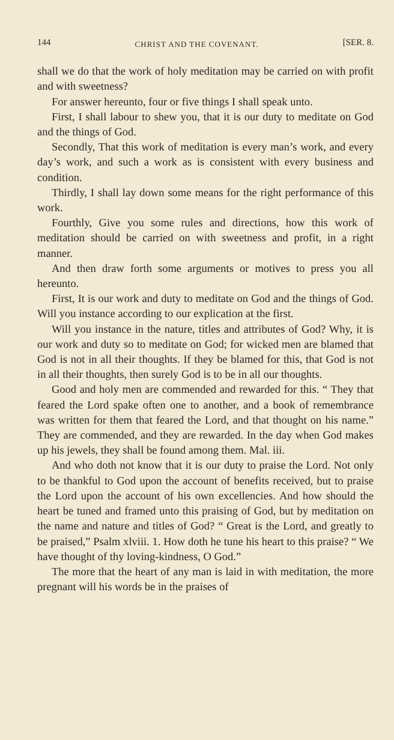144 CHRIST AND THE COVENANT. [SER. 8.
shall we do that the work of holy meditation may be carried on with profit and with sweetness?
For answer hereunto, four or five things I shall speak unto.
First, I shall labour to shew you, that it is our duty to meditate on God and the things of God.
Secondly, That this work of meditation is every man’s work, and every day’s work, and such a work as is consistent with every business and condition.
Thirdly, I shall lay down some means for the right performance of this work.
Fourthly, Give you some rules and directions, how this work of meditation should be carried on with sweetness and profit, in a right manner.
And then draw forth some arguments or motives to press you all hereunto.
First, It is our work and duty to meditate on God and the things of God. Will you instance according to our explication at the first.
Will you instance in the nature, titles and attributes of God? Why, it is our work and duty so to meditate on God; for wicked men are blamed that God is not in all their thoughts. If they be blamed for this, that God is not in all their thoughts, then surely God is to be in all our thoughts.
Good and holy men are commended and rewarded for this. “ They that feared the Lord spake often one to another, and a book of remembrance was written for them that feared the Lord, and that thought on his name.” They are commended, and they are rewarded. In the day when God makes up his jewels, they shall be found among them. Mal. iii.
And who doth not know that it is our duty to praise the Lord. Not only to be thankful to God upon the account of benefits received, but to praise the Lord upon the account of his own excellencies. And how should the heart be tuned and framed unto this praising of God, but by meditation on the name and nature and titles of God? “ Great is the Lord, and greatly to be praised,” Psalm xlviii. 1. How doth he tune his heart to this praise? “ We have thought of thy loving-kindness, O God.”
The more that the heart of any man is laid in with meditation, the more pregnant will his words be in the praises of